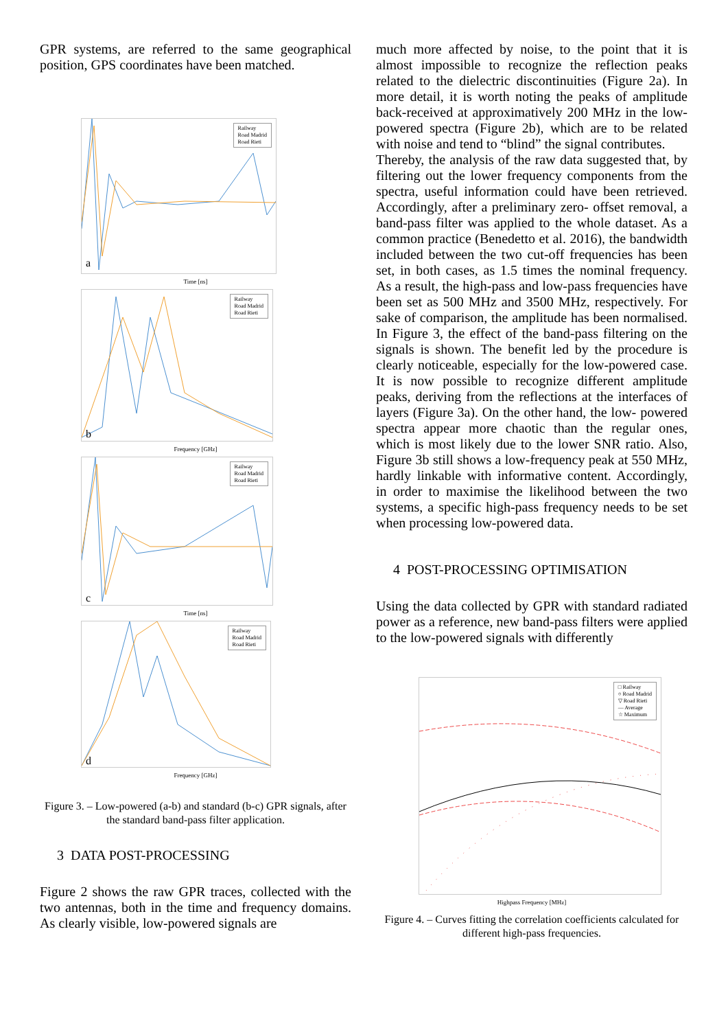GPR systems, are referred to the same geographical position, GPS coordinates have been matched.
Railway
Road Madrid
Road Rieti
a
Time [ns]
Railway
Road Madrid
Road Rieti
b
Frequency [GHz]
Railway
Road Madrid
Road Rieti
c
Time [ns]
Railway
Road Madrid
Road Rieti
d
Frequency [GHz]
Figure 3. – Low-powered (a-b) and standard (b-c) GPR signals, after the standard band-pass filter application.
3 DATA POST-PROCESSING
Figure 2 shows the raw GPR traces, collected with the two antennas, both in the time and frequency domains. As clearly visible, low-powered signals are
much more affected by noise, to the point that it is almost impossible to recognize the reflection peaks related to the dielectric discontinuities (Figure 2a). In more detail, it is worth noting the peaks of amplitude back-received at approximatively 200 MHz in the low-powered spectra (Figure 2b), which are to be related with noise and tend to “blind” the signal contributes.
Thereby, the analysis of the raw data suggested that, by filtering out the lower frequency components from the spectra, useful information could have been retrieved. Accordingly, after a preliminary zero- offset removal, a band-pass filter was applied to the whole dataset. As a common practice (Benedetto et al. 2016), the bandwidth included between the two cut-off frequencies has been set, in both cases, as 1.5 times the nominal frequency. As a result, the high-pass and low-pass frequencies have been set as 500 MHz and 3500 MHz, respectively. For sake of comparison, the amplitude has been normalised. In Figure 3, the effect of the band-pass filtering on the signals is shown. The benefit led by the procedure is clearly noticeable, especially for the low-powered case. It is now possible to recognize different amplitude peaks, deriving from the reflections at the interfaces of layers (Figure 3a). On the other hand, the low- powered spectra appear more chaotic than the regular ones, which is most likely due to the lower SNR ratio. Also, Figure 3b still shows a low-frequency peak at 550 MHz, hardly linkable with informative content. Accordingly, in order to maximise the likelihood between the two systems, a specific high-pass frequency needs to be set when processing low-powered data.
4 POST-PROCESSING OPTIMISATION
Using the data collected by GPR with standard radiated power as a reference, new band-pass filters were applied to the low-powered signals with differently
□ Railway
○ Road Madrid
▽ Road Rieti
— Average
☆ Maximum
Highpass Frequency [MHz]
Figure 4. – Curves fitting the correlation coefficients calculated for different high-pass frequencies.